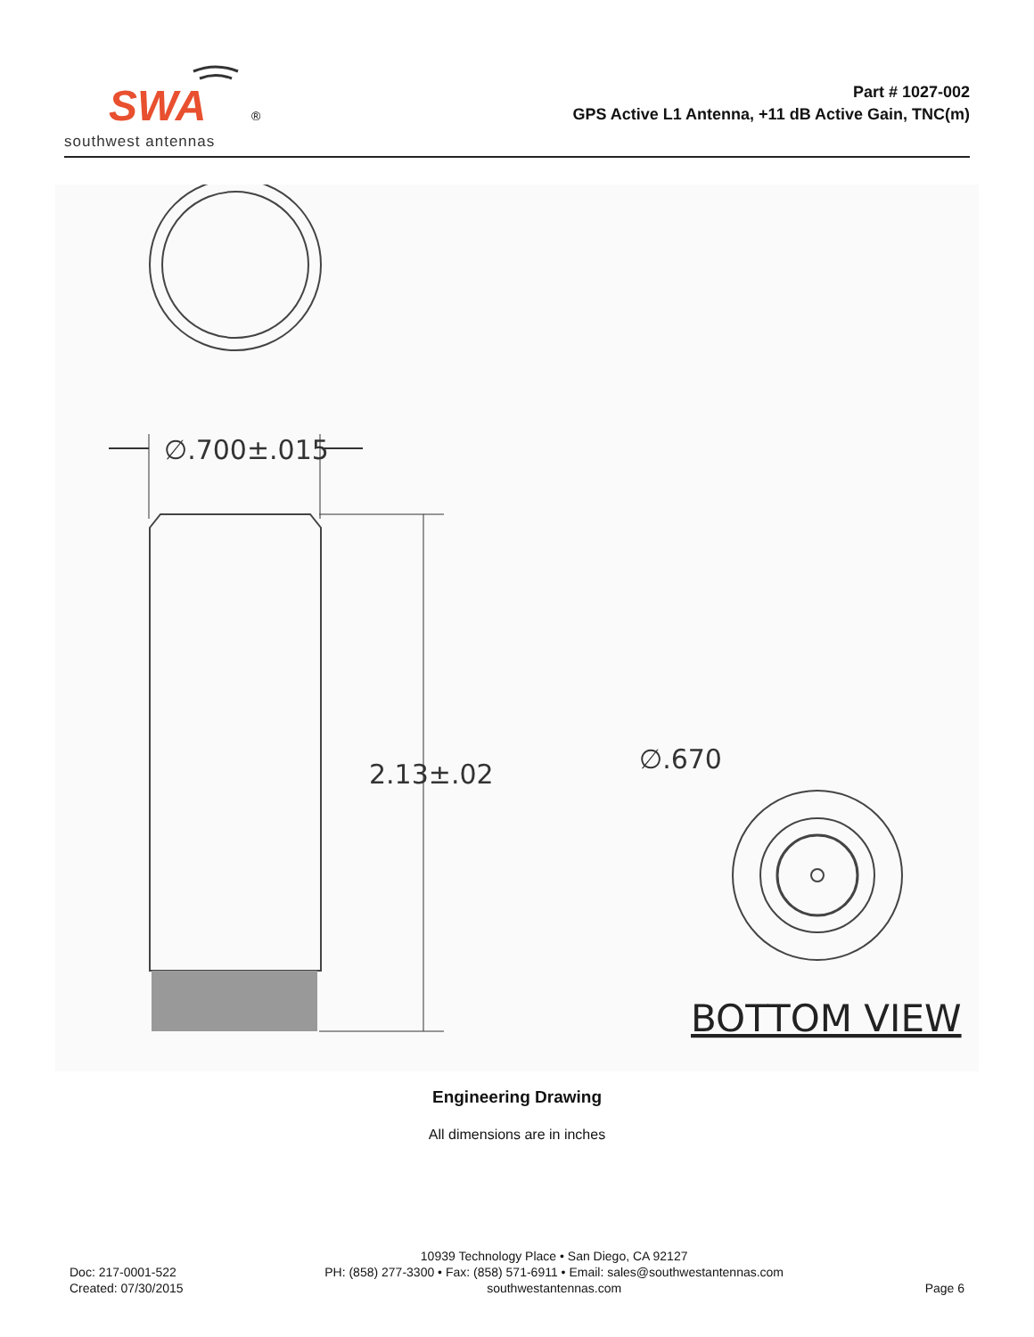SWA
®
southwest antennas
Part # 1027-002
GPS Active L1 Antenna, +11 dB Active Gain, TNC(m)
∅.700±.015
2.13±.02
∅.670
BOTTOM VIEW
Engineering Drawing
All dimensions are in inches
Doc: 217-0001-522
Created: 07/30/2015
10939 Technology Place • San Diego, CA 92127
PH: (858) 277-3300 • Fax: (858) 571-6911 • Email: sales@southwestantennas.com
southwestantennas.com
Page 6